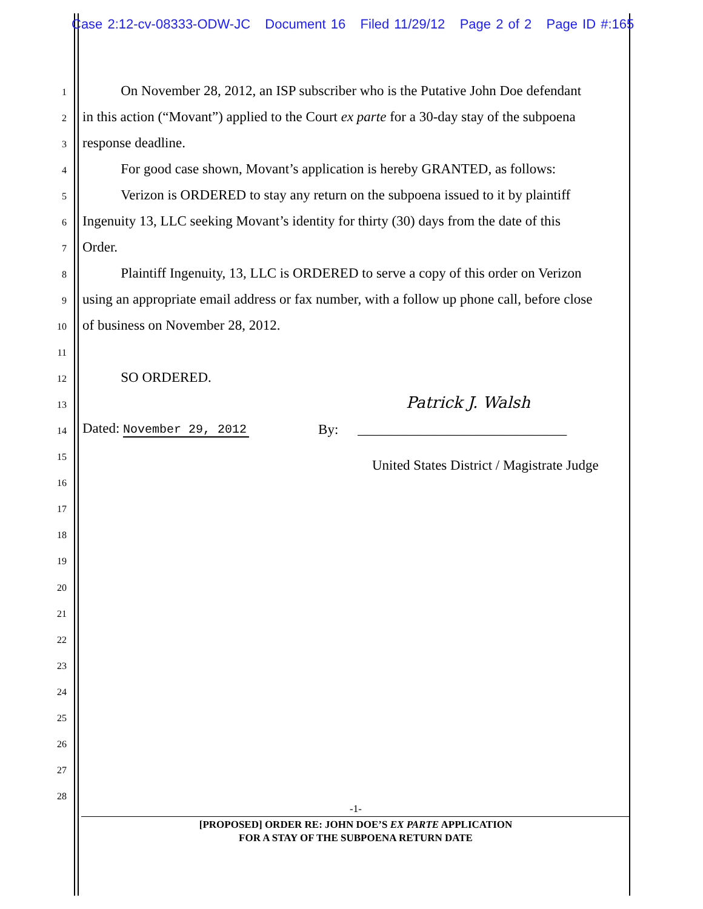Case 2:12-cv-08333-ODW-JC Document 16 Filed 11/29/12 Page 2 of 2 Page ID #:165
1 On November 28, 2012, an ISP subscriber who is the Putative John Doe defendant
2 in this action (“Movant”) applied to the Court ex parte for a 30-day stay of the subpoena
3 response deadline.
4 For good case shown, Movant’s application is hereby GRANTED, as follows:
5 Verizon is ORDERED to stay any return on the subpoena issued to it by plaintiff
6 Ingenuity 13, LLC seeking Movant’s identity for thirty (30) days from the date of this
7 Order.
8 Plaintiff Ingenuity, 13, LLC is ORDERED to serve a copy of this order on Verizon
9 using an appropriate email address or fax number, with a follow up phone call, before close
10 of business on November 28, 2012.
11
12 SO ORDERED.
13 Patrick J. Walsh
14 Dated: November 29, 2012 By: ______________________________
15
United States District / Magistrate Judge
16
17
18
19
20
21
22
23
24
25
26
27
28
-1-
[PROPOSED] ORDER RE: JOHN DOE’S EX PARTE APPLICATION
FOR A STAY OF THE SUBPOENA RETURN DATE